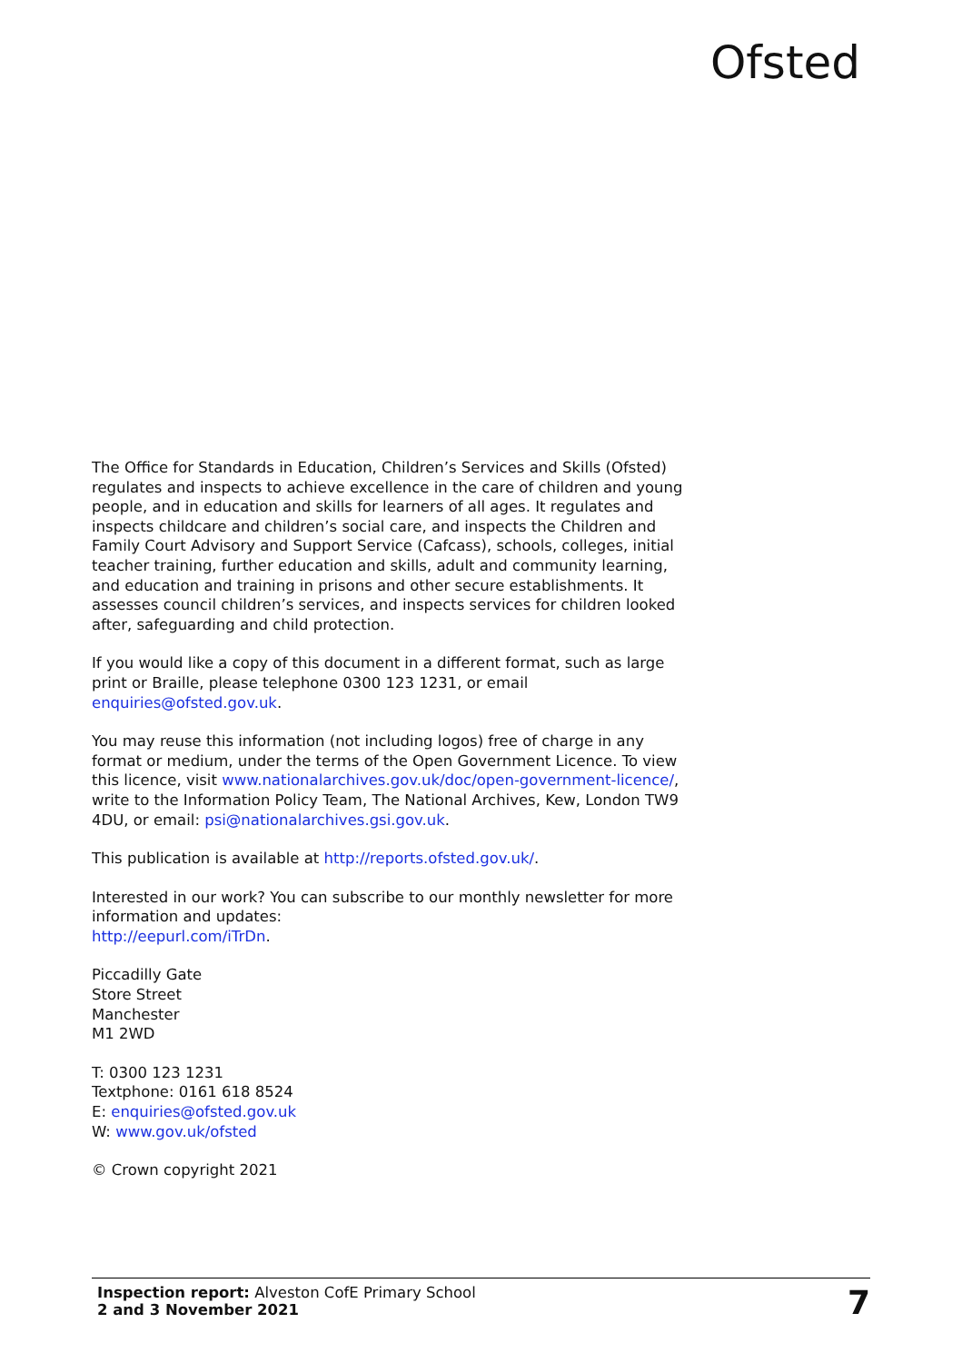Ofsted
The Office for Standards in Education, Children’s Services and Skills (Ofsted) regulates and inspects to achieve excellence in the care of children and young people, and in education and skills for learners of all ages. It regulates and inspects childcare and children’s social care, and inspects the Children and Family Court Advisory and Support Service (Cafcass), schools, colleges, initial teacher training, further education and skills, adult and community learning, and education and training in prisons and other secure establishments. It assesses council children’s services, and inspects services for children looked after, safeguarding and child protection.
If you would like a copy of this document in a different format, such as large print or Braille, please telephone 0300 123 1231, or email enquiries@ofsted.gov.uk.
You may reuse this information (not including logos) free of charge in any format or medium, under the terms of the Open Government Licence. To view this licence, visit www.nationalarchives.gov.uk/doc/open-government-licence/, write to the Information Policy Team, The National Archives, Kew, London TW9 4DU, or email: psi@nationalarchives.gsi.gov.uk.
This publication is available at http://reports.ofsted.gov.uk/.
Interested in our work? You can subscribe to our monthly newsletter for more information and updates:
http://eepurl.com/iTrDn.
Piccadilly Gate
Store Street
Manchester
M1 2WD
T: 0300 123 1231
Textphone: 0161 618 8524
E: enquiries@ofsted.gov.uk
W: www.gov.uk/ofsted
© Crown copyright 2021
Inspection report: Alveston CofE Primary School
2 and 3 November 2021
7